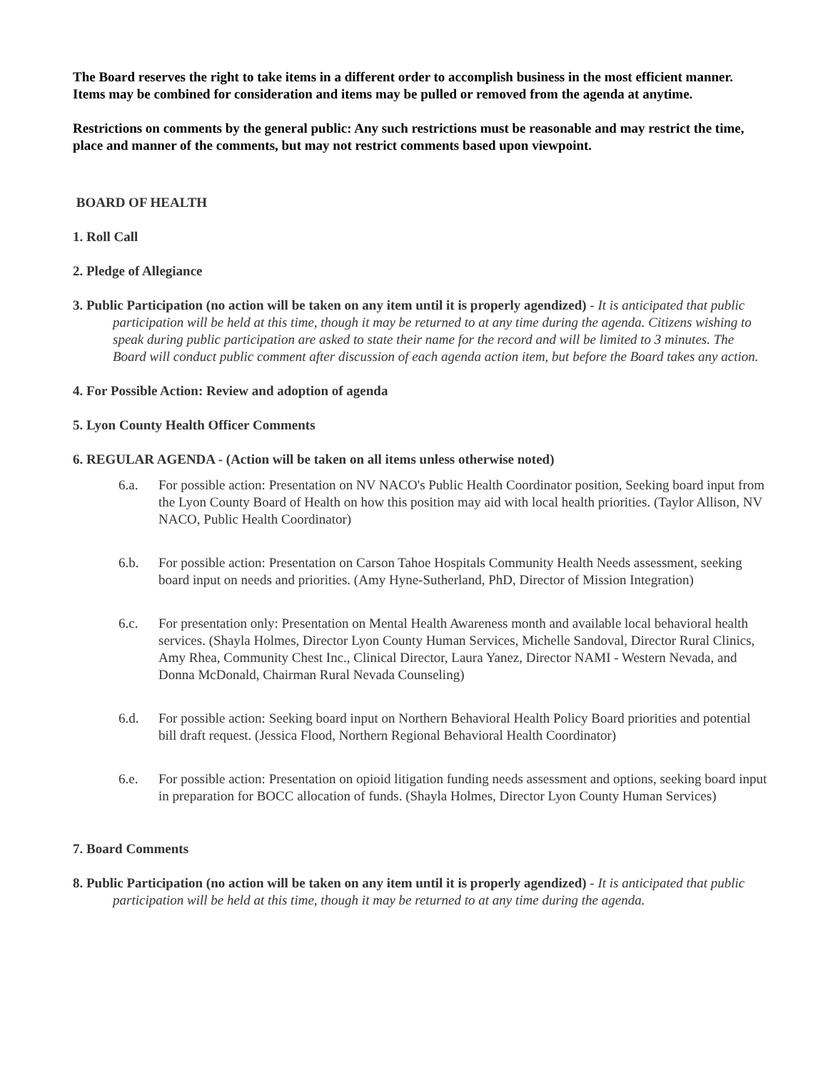The Board reserves the right to take items in a different order to accomplish business in the most efficient manner. Items may be combined for consideration and items may be pulled or removed from the agenda at anytime.
Restrictions on comments by the general public: Any such restrictions must be reasonable and may restrict the time, place and manner of the comments, but may not restrict comments based upon viewpoint.
BOARD OF HEALTH
1. Roll Call
2. Pledge of Allegiance
3. Public Participation (no action will be taken on any item until it is properly agendized) - It is anticipated that public participation will be held at this time, though it may be returned to at any time during the agenda. Citizens wishing to speak during public participation are asked to state their name for the record and will be limited to 3 minutes. The Board will conduct public comment after discussion of each agenda action item, but before the Board takes any action.
4. For Possible Action: Review and adoption of agenda
5. Lyon County Health Officer Comments
6. REGULAR AGENDA - (Action will be taken on all items unless otherwise noted)
6.a. For possible action: Presentation on NV NACO's Public Health Coordinator position, Seeking board input from the Lyon County Board of Health on how this position may aid with local health priorities. (Taylor Allison, NV NACO, Public Health Coordinator)
6.b. For possible action: Presentation on Carson Tahoe Hospitals Community Health Needs assessment, seeking board input on needs and priorities. (Amy Hyne-Sutherland, PhD, Director of Mission Integration)
6.c. For presentation only: Presentation on Mental Health Awareness month and available local behavioral health services. (Shayla Holmes, Director Lyon County Human Services, Michelle Sandoval, Director Rural Clinics, Amy Rhea, Community Chest Inc., Clinical Director, Laura Yanez, Director NAMI - Western Nevada, and Donna McDonald, Chairman Rural Nevada Counseling)
6.d. For possible action: Seeking board input on Northern Behavioral Health Policy Board priorities and potential bill draft request. (Jessica Flood, Northern Regional Behavioral Health Coordinator)
6.e. For possible action: Presentation on opioid litigation funding needs assessment and options, seeking board input in preparation for BOCC allocation of funds. (Shayla Holmes, Director Lyon County Human Services)
7. Board Comments
8. Public Participation (no action will be taken on any item until it is properly agendized) - It is anticipated that public participation will be held at this time, though it may be returned to at any time during the agenda.